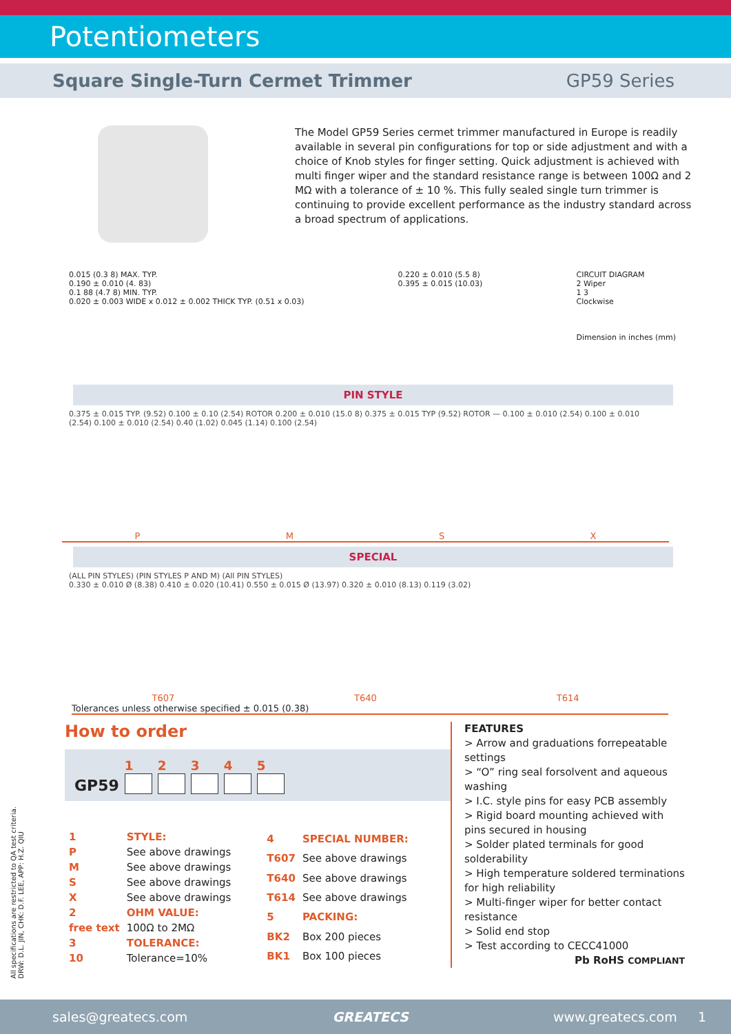Potentiometers
Square Single-Turn Cermet Trimmer GP59 Series
The Model GP59 Series cermet trimmer manufactured in Europe is readily available in several pin configurations for top or side adjustment and with a choice of Knob styles for finger setting. Quick adjustment is achieved with multi finger wiper and the standard resistance range is between 100Ω and 2 MΩ with a tolerance of ± 10 %. This fully sealed single turn trimmer is continuing to provide excellent performance as the industry standard across a broad spectrum of applications.
0.015 (0.3 8) MAX. TYP.
0.190 ± 0.010 (4. 83)
0.1 88 (4.7 8) MIN. TYP.
0.020 ± 0.003 WIDE x 0.012 ± 0.002 THICK TYP. (0.51 x 0.03)
0.220 ± 0.010 (5.5 8)
0.395 ± 0.015 (10.03)
CIRCUIT DIAGRAM
2 Wiper
1 3
Clockwise
Dimension in inches (mm)
PIN STYLE
0.375 ± 0.015 TYP. (9.52) 0.100 ± 0.10 (2.54) ROTOR 0.200 ± 0.010 (15.0 8) 0.375 ± 0.015 TYP (9.52) ROTOR — 0.100 ± 0.010 (2.54) 0.100 ± 0.010 (2.54) 0.100 ± 0.010 (2.54) 0.40 (1.02) 0.045 (1.14) 0.100 (2.54)
PMSX
SPECIAL
(ALL PIN STYLES) (PIN STYLES P AND M) (All PIN STYLES)
0.330 ± 0.010 Ø (8.38) 0.410 ± 0.020 (10.41) 0.550 ± 0.015 Ø (13.97) 0.320 ± 0.010 (8.13) 0.119 (3.02)
T607 T640 T614
Tolerances unless otherwise specified ± 0.015 (0.38)
How to order
GP59
1
2
3
4
5
| 1 | STYLE: |
| P | See above drawings |
| M | See above drawings |
| S | See above drawings |
| X | See above drawings |
| 2 | OHM VALUE: |
| free text | 100Ω to 2MΩ |
| 3 | TOLERANCE: |
| 10 | Tolerance=10% |
| 4 | SPECIAL NUMBER: |
| T607 | See above drawings |
| T640 | See above drawings |
| T614 | See above drawings |
| 5 | PACKING: |
| BK2 | Box 200 pieces |
| BK1 | Box 100 pieces |
FEATURES
> Arrow and graduations forrepeatable settings
> “O” ring seal forsolvent and aqueous washing
> I.C. style pins for easy PCB assembly
> Rigid board mounting achieved with pins secured in housing
> Solder plated terminals for good solderability
> High temperature soldered terminations for high reliability
> Multi-finger wiper for better contact resistance
> Solid end stop
> Test according to CECC41000
Pb RoHS COMPLIANT
All specifications are restricted to QA test criteria.
DRW: D.L. JIN, CHK: D.F. LEE, APP: H.Z. QIU
sales@greatecs.com GREATECS www.greatecs.com 1